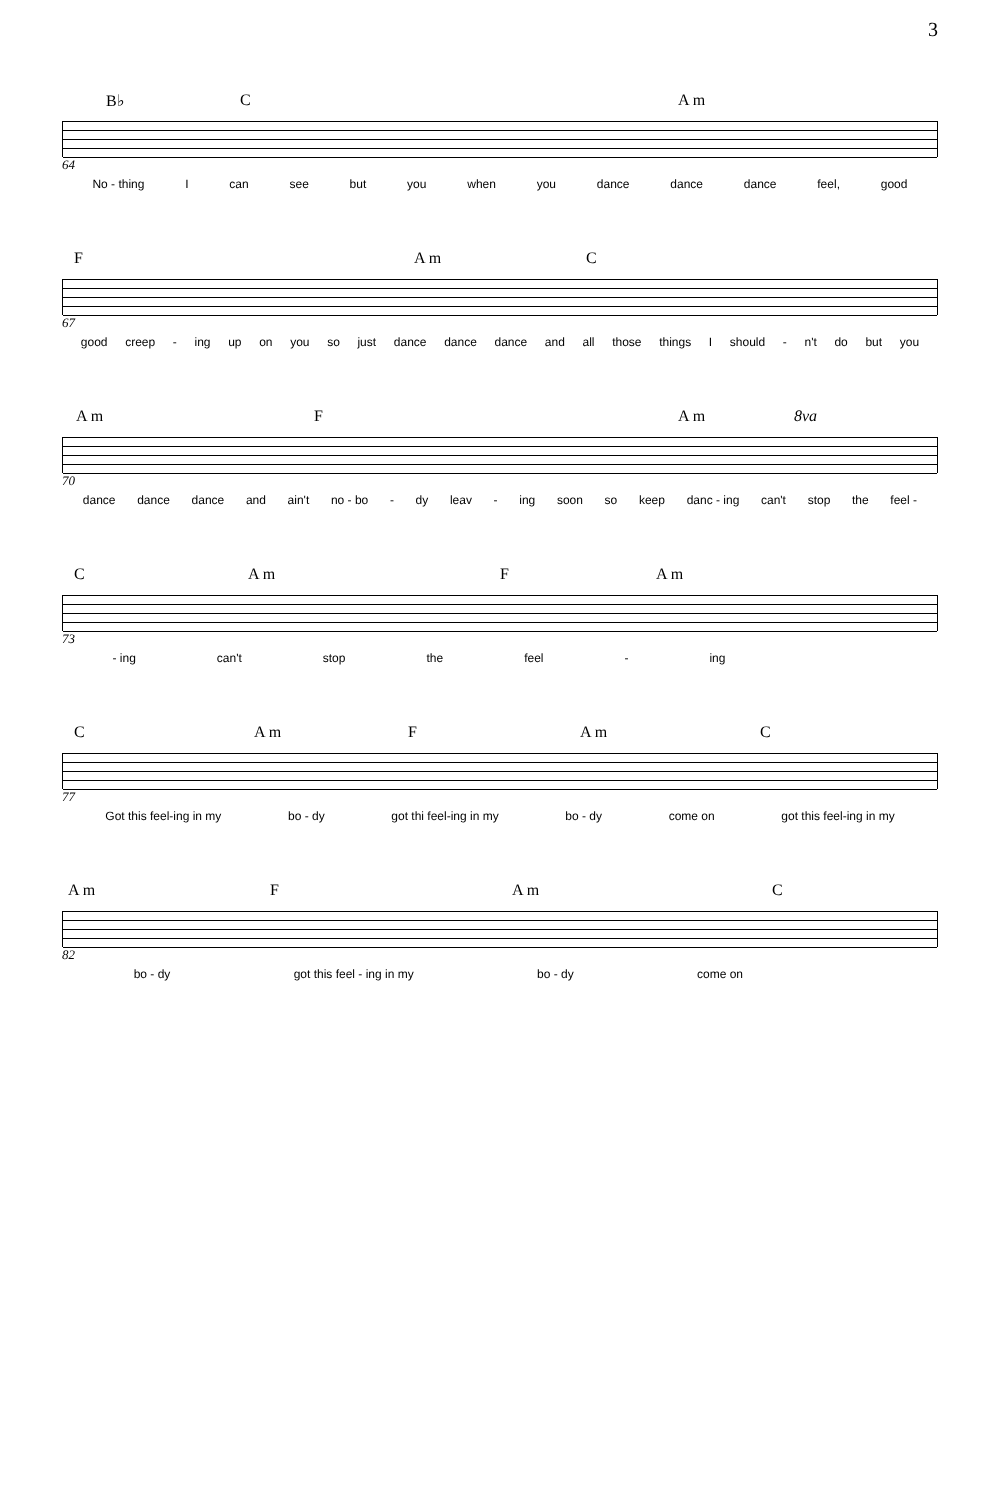3
B♭ C A m
64
No - thing I can see but you when you dance dance dance feel, good
F A m C
67
good creep - ing up on you so just dance dance dance and all those things I should - n't do but you
A m F A m 8va
70
dance dance dance and ain't no - bo - dy leav - ing soon so keep danc - ing can't stop the feel -
C A m F A m
73
- ing can't stop the feel - ing
C A m F A m C
77
Got this feel-ing in my bo - dy got thi feel-ing in my bo - dy come on got this feel-ing in my
A m F A m C
82
bo - dy got this feel - ing in my bo - dy come on